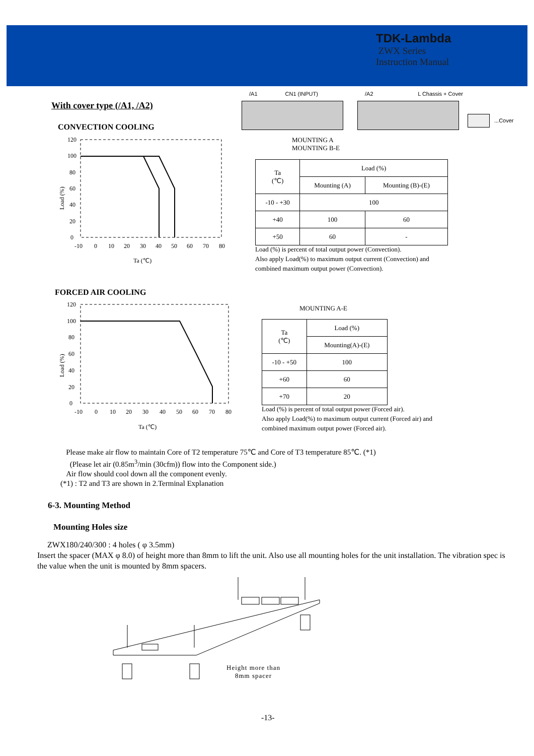TDK-Lambda
ZWX Series
Instruction Manual
With cover type (/A1, /A2)
/A1 CN1 (INPUT)
/A2 L Chassis + Cover
...Cover
CONVECTION COOLING
120
100
80
60
40
20
0
-10
0
10
20
30
40
50
60
70
80
Ta (℃)
Load (%)
MOUNTING A
MOUNTING B-E
| Ta (℃) | Load (%) | |
| | Mounting (A) | Mounting (B)-(E) |
| -10 - +30 | 100 | |
| +40 | 100 | 60 |
| +50 | 60 | - |
Load (%) is percent of total output power (Convection).
Also apply Load(%) to maximum output current (Convection) and
combined maximum output power (Convection).
FORCED AIR COOLING
120
100
80
60
40
20
0
-10
0
10
20
30
40
50
60
70
80
Ta (℃)
Load (%)
MOUNTING A-E
| Ta (℃) | Load (%) |
| | Mounting(A)-(E) |
| -10 - +50 | 100 |
| +60 | 60 |
| +70 | 20 |
Load (%) is percent of total output power (Forced air).
Also apply Load(%) to maximum output current (Forced air) and
combined maximum output power (Forced air).
Please make air flow to maintain Core of T2 temperature 75℃ and Core of T3 temperature 85℃. (*1)
(Please let air (0.85m<sup>3</sup>/min (30cfm)) flow into the Component side.)
Air flow should cool down all the component evenly.
(*1) : T2 and T3 are shown in 2.Terminal Explanation
6-3. Mounting Method
Mounting Holes size
ZWX180/240/300 : 4 holes ( φ 3.5mm)
Insert the spacer (MAX φ 8.0) of height more than 8mm to lift the unit. Also use all mounting holes for the unit installation. The vibration spec is the value when the unit is mounted by 8mm spacers.
Height more than
8mm spacer
-13-